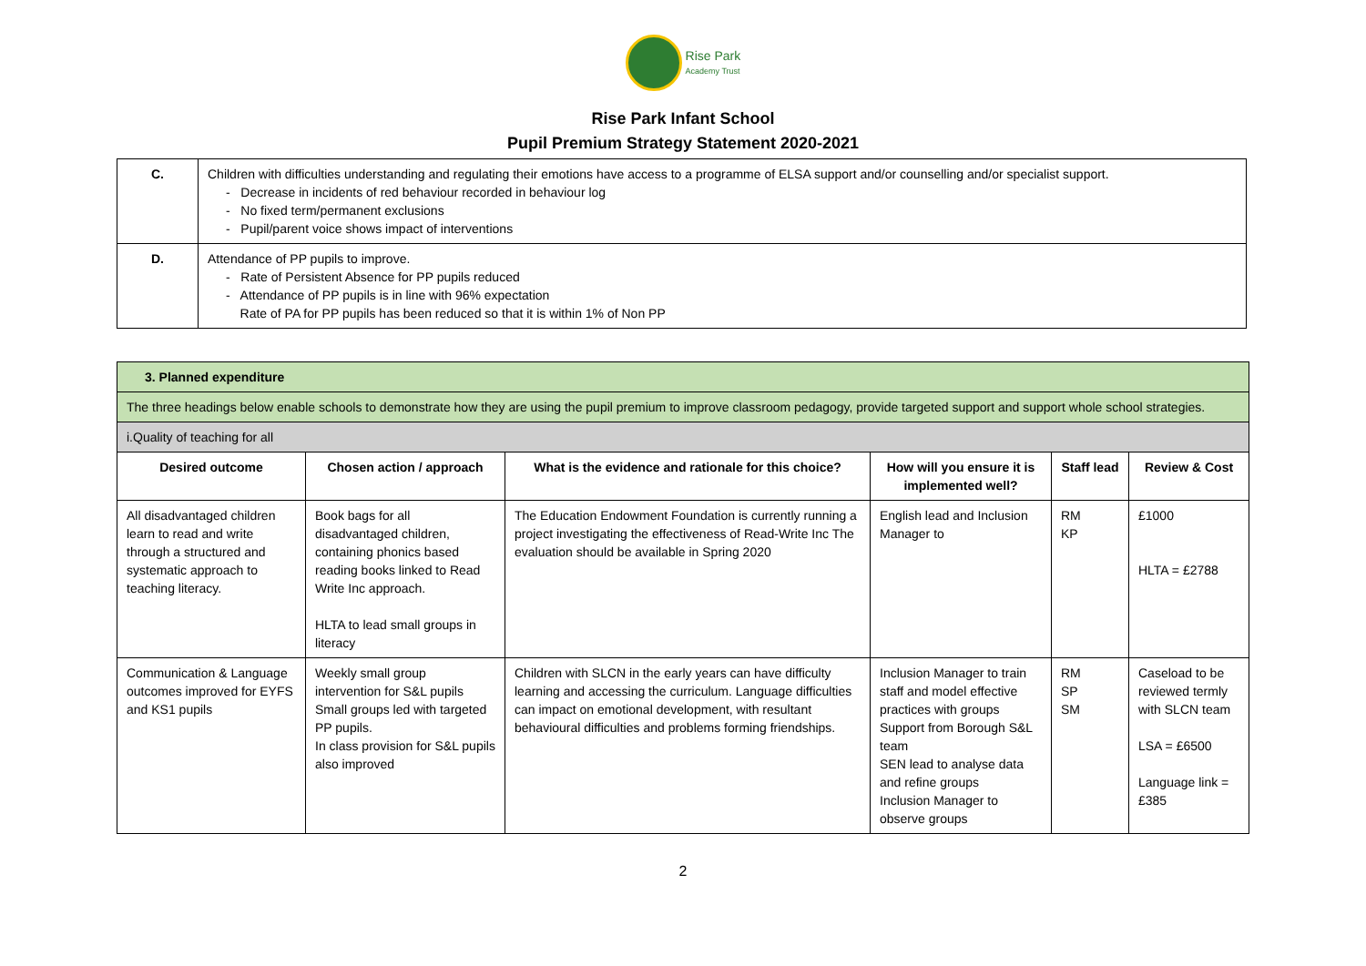Rise Park
Academy Trust
Rise Park Infant School
Pupil Premium Strategy Statement 2020-2021
| C. | Children with difficulties understanding and regulating their emotions have access to a programme of ELSA support and/or counselling and/or specialist support. - Decrease in incidents of red behaviour recorded in behaviour log - No fixed term/permanent exclusions - Pupil/parent voice shows impact of interventions |
| D. | Attendance of PP pupils to improve. - Rate of Persistent Absence for PP pupils reduced - Attendance of PP pupils is in line with 96% expectation Rate of PA for PP pupils has been reduced so that it is within 1% of Non PP |
| 3. Planned expenditure | | | | | |
| The three headings below enable schools to demonstrate how they are using the pupil premium to improve classroom pedagogy, provide targeted support and support whole school strategies. | | | | | |
| i.Quality of teaching for all | | | | | |
| Desired outcome | Chosen action / approach | What is the evidence and rationale for this choice? | How will you ensure it is implemented well? | Staff lead | Review & Cost |
| All disadvantaged children learn to read and write through a structured and systematic approach to teaching literacy. | Book bags for all disadvantaged children, containing phonics based reading books linked to Read Write Inc approach. HLTA to lead small groups in literacy | The Education Endowment Foundation is currently running a project investigating the effectiveness of Read-Write Inc The evaluation should be available in Spring 2020 | English lead and Inclusion Manager to | RM KP | £1000 HLTA = £2788 |
| Communication & Language outcomes improved for EYFS and KS1 pupils | Weekly small group intervention for S&L pupils Small groups led with targeted PP pupils. In class provision for S&L pupils also improved | Children with SLCN in the early years can have difficulty learning and accessing the curriculum. Language difficulties can impact on emotional development, with resultant behavioural difficulties and problems forming friendships. | Inclusion Manager to train staff and model effective practices with groups Support from Borough S&L team SEN lead to analyse data and refine groups Inclusion Manager to observe groups | RM SP SM | Caseload to be reviewed termly with SLCN team LSA = £6500 Language link = £385 |
2